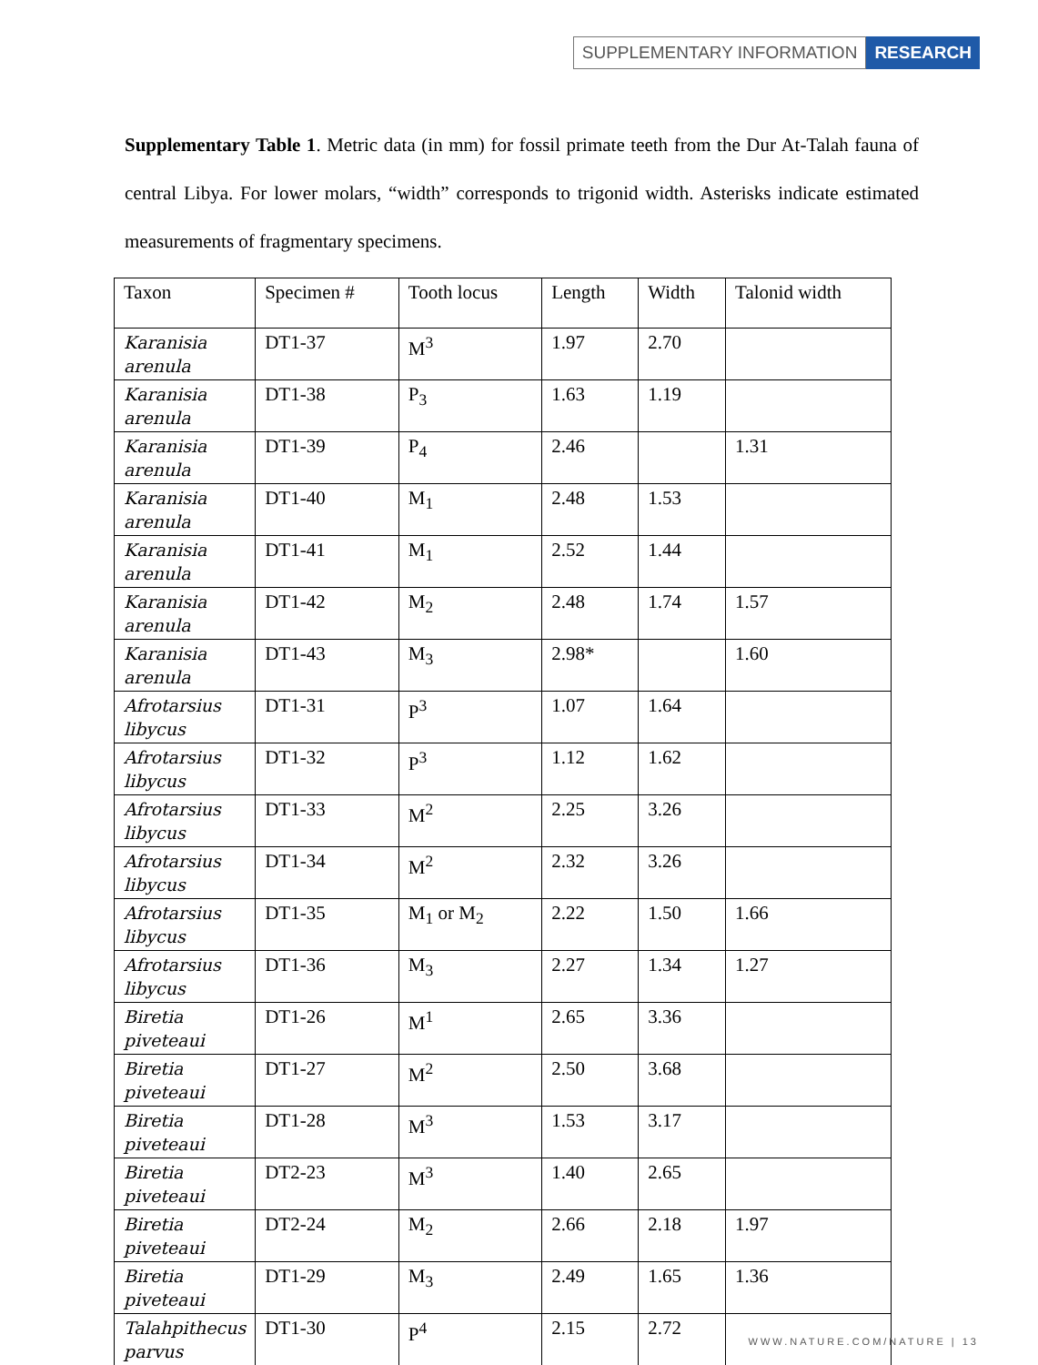SUPPLEMENTARY INFORMATION RESEARCH
Supplementary Table 1. Metric data (in mm) for fossil primate teeth from the Dur At-Talah fauna of central Libya. For lower molars, “width” corresponds to trigonid width. Asterisks indicate estimated measurements of fragmentary specimens.
| Taxon | Specimen # | Tooth locus | Length | Width | Talonid width |
| Karanisia arenula | DT1-37 | M<sup>3</sup> | 1.97 | 2.70 | |
| Karanisia arenula | DT1-38 | P<sub>3</sub> | 1.63 | 1.19 | |
| Karanisia arenula | DT1-39 | P<sub>4</sub> | 2.46 | | 1.31 |
| Karanisia arenula | DT1-40 | M<sub>1</sub> | 2.48 | 1.53 | |
| Karanisia arenula | DT1-41 | M<sub>1</sub> | 2.52 | 1.44 | |
| Karanisia arenula | DT1-42 | M<sub>2</sub> | 2.48 | 1.74 | 1.57 |
| Karanisia arenula | DT1-43 | M<sub>3</sub> | 2.98* | | 1.60 |
| Afrotarsius libycus | DT1-31 | P<sup>3</sup> | 1.07 | 1.64 | |
| Afrotarsius libycus | DT1-32 | P<sup>3</sup> | 1.12 | 1.62 | |
| Afrotarsius libycus | DT1-33 | M<sup>2</sup> | 2.25 | 3.26 | |
| Afrotarsius libycus | DT1-34 | M<sup>2</sup> | 2.32 | 3.26 | |
| Afrotarsius libycus | DT1-35 | M<sub>1</sub> or M<sub>2</sub> | 2.22 | 1.50 | 1.66 |
| Afrotarsius libycus | DT1-36 | M<sub>3</sub> | 2.27 | 1.34 | 1.27 |
| Biretia piveteaui | DT1-26 | M<sup>1</sup> | 2.65 | 3.36 | |
| Biretia piveteaui | DT1-27 | M<sup>2</sup> | 2.50 | 3.68 | |
| Biretia piveteaui | DT1-28 | M<sup>3</sup> | 1.53 | 3.17 | |
| Biretia piveteaui | DT2-23 | M<sup>3</sup> | 1.40 | 2.65 | |
| Biretia piveteaui | DT2-24 | M<sub>2</sub> | 2.66 | 2.18 | 1.97 |
| Biretia piveteaui | DT1-29 | M<sub>3</sub> | 2.49 | 1.65 | 1.36 |
| Talahpithecus parvus | DT1-30 | P<sup>4</sup> | 2.15 | 2.72 | |
WWW.NATURE.COM/NATURE | 13